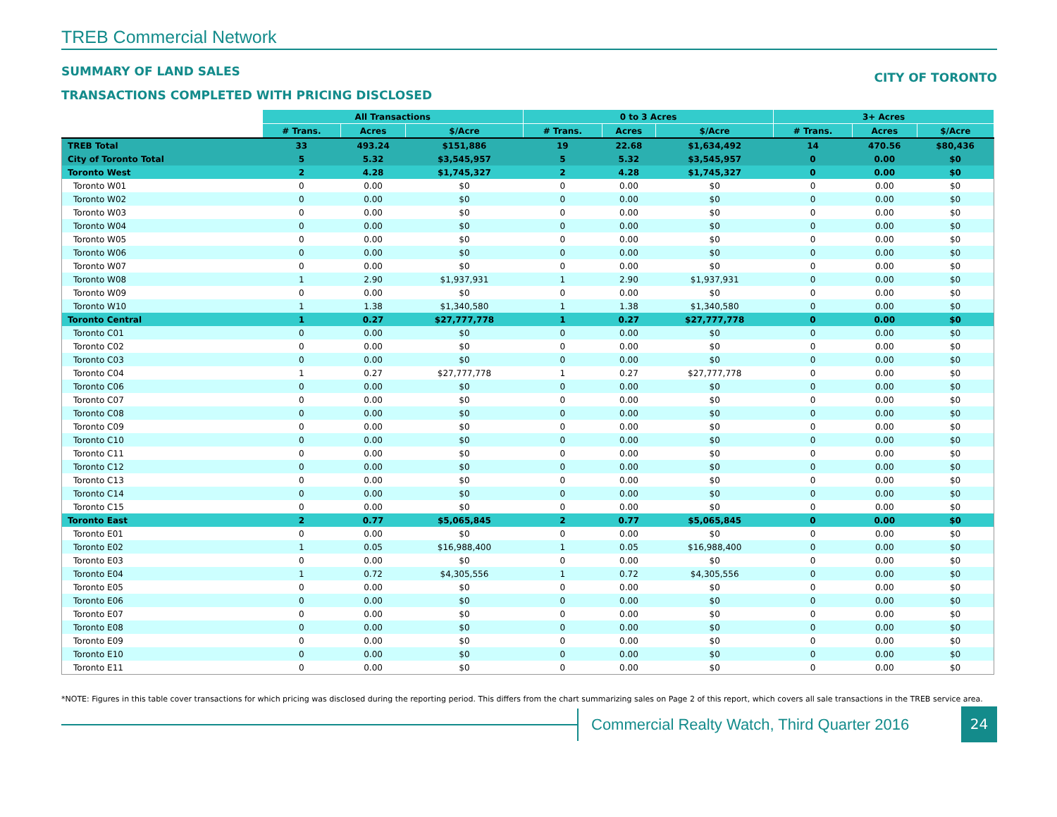TREB Commercial Network
SUMMARY OF LAND SALES
TRANSACTIONS COMPLETED WITH PRICING DISCLOSED
CITY OF TORONTO
| | All Transactions | | | 0 to 3 Acres | | | 3+ Acres | | |
| --- | --- | --- | --- | --- | --- | --- | --- | --- | --- |
| | # Trans. | Acres | $/Acre | # Trans. | Acres | $/Acre | # Trans. | Acres | $/Acre |
| TREB Total | 33 | 493.24 | $151,886 | 19 | 22.68 | $1,634,492 | 14 | 470.56 | $80,436 |
| City of Toronto Total | 5 | 5.32 | $3,545,957 | 5 | 5.32 | $3,545,957 | 0 | 0.00 | $0 |
| Toronto West | 2 | 4.28 | $1,745,327 | 2 | 4.28 | $1,745,327 | 0 | 0.00 | $0 |
| Toronto W01 | 0 | 0.00 | $0 | 0 | 0.00 | $0 | 0 | 0.00 | $0 |
| Toronto W02 | 0 | 0.00 | $0 | 0 | 0.00 | $0 | 0 | 0.00 | $0 |
| Toronto W03 | 0 | 0.00 | $0 | 0 | 0.00 | $0 | 0 | 0.00 | $0 |
| Toronto W04 | 0 | 0.00 | $0 | 0 | 0.00 | $0 | 0 | 0.00 | $0 |
| Toronto W05 | 0 | 0.00 | $0 | 0 | 0.00 | $0 | 0 | 0.00 | $0 |
| Toronto W06 | 0 | 0.00 | $0 | 0 | 0.00 | $0 | 0 | 0.00 | $0 |
| Toronto W07 | 0 | 0.00 | $0 | 0 | 0.00 | $0 | 0 | 0.00 | $0 |
| Toronto W08 | 1 | 2.90 | $1,937,931 | 1 | 2.90 | $1,937,931 | 0 | 0.00 | $0 |
| Toronto W09 | 0 | 0.00 | $0 | 0 | 0.00 | $0 | 0 | 0.00 | $0 |
| Toronto W10 | 1 | 1.38 | $1,340,580 | 1 | 1.38 | $1,340,580 | 0 | 0.00 | $0 |
| Toronto Central | 1 | 0.27 | $27,777,778 | 1 | 0.27 | $27,777,778 | 0 | 0.00 | $0 |
| Toronto C01 | 0 | 0.00 | $0 | 0 | 0.00 | $0 | 0 | 0.00 | $0 |
| Toronto C02 | 0 | 0.00 | $0 | 0 | 0.00 | $0 | 0 | 0.00 | $0 |
| Toronto C03 | 0 | 0.00 | $0 | 0 | 0.00 | $0 | 0 | 0.00 | $0 |
| Toronto C04 | 1 | 0.27 | $27,777,778 | 1 | 0.27 | $27,777,778 | 0 | 0.00 | $0 |
| Toronto C06 | 0 | 0.00 | $0 | 0 | 0.00 | $0 | 0 | 0.00 | $0 |
| Toronto C07 | 0 | 0.00 | $0 | 0 | 0.00 | $0 | 0 | 0.00 | $0 |
| Toronto C08 | 0 | 0.00 | $0 | 0 | 0.00 | $0 | 0 | 0.00 | $0 |
| Toronto C09 | 0 | 0.00 | $0 | 0 | 0.00 | $0 | 0 | 0.00 | $0 |
| Toronto C10 | 0 | 0.00 | $0 | 0 | 0.00 | $0 | 0 | 0.00 | $0 |
| Toronto C11 | 0 | 0.00 | $0 | 0 | 0.00 | $0 | 0 | 0.00 | $0 |
| Toronto C12 | 0 | 0.00 | $0 | 0 | 0.00 | $0 | 0 | 0.00 | $0 |
| Toronto C13 | 0 | 0.00 | $0 | 0 | 0.00 | $0 | 0 | 0.00 | $0 |
| Toronto C14 | 0 | 0.00 | $0 | 0 | 0.00 | $0 | 0 | 0.00 | $0 |
| Toronto C15 | 0 | 0.00 | $0 | 0 | 0.00 | $0 | 0 | 0.00 | $0 |
| Toronto East | 2 | 0.77 | $5,065,845 | 2 | 0.77 | $5,065,845 | 0 | 0.00 | $0 |
| Toronto E01 | 0 | 0.00 | $0 | 0 | 0.00 | $0 | 0 | 0.00 | $0 |
| Toronto E02 | 1 | 0.05 | $16,988,400 | 1 | 0.05 | $16,988,400 | 0 | 0.00 | $0 |
| Toronto E03 | 0 | 0.00 | $0 | 0 | 0.00 | $0 | 0 | 0.00 | $0 |
| Toronto E04 | 1 | 0.72 | $4,305,556 | 1 | 0.72 | $4,305,556 | 0 | 0.00 | $0 |
| Toronto E05 | 0 | 0.00 | $0 | 0 | 0.00 | $0 | 0 | 0.00 | $0 |
| Toronto E06 | 0 | 0.00 | $0 | 0 | 0.00 | $0 | 0 | 0.00 | $0 |
| Toronto E07 | 0 | 0.00 | $0 | 0 | 0.00 | $0 | 0 | 0.00 | $0 |
| Toronto E08 | 0 | 0.00 | $0 | 0 | 0.00 | $0 | 0 | 0.00 | $0 |
| Toronto E09 | 0 | 0.00 | $0 | 0 | 0.00 | $0 | 0 | 0.00 | $0 |
| Toronto E10 | 0 | 0.00 | $0 | 0 | 0.00 | $0 | 0 | 0.00 | $0 |
| Toronto E11 | 0 | 0.00 | $0 | 0 | 0.00 | $0 | 0 | 0.00 | $0 |
*NOTE: Figures in this table cover transactions for which pricing was disclosed during the reporting period. This differs from the chart summarizing sales on Page 2 of this report, which covers all sale transactions in the TREB service area.
Commercial Realty Watch, Third Quarter 2016
24